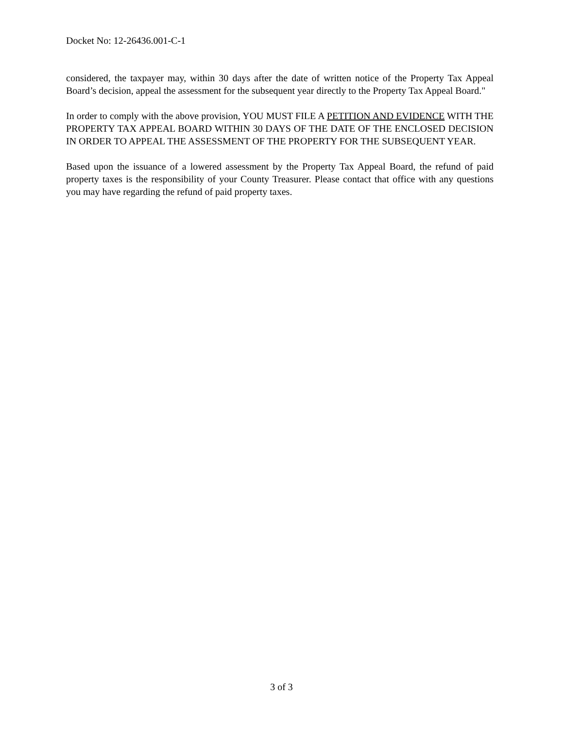Docket No: 12-26436.001-C-1
considered, the taxpayer may, within 30 days after the date of written notice of the Property Tax Appeal Board’s decision, appeal the assessment for the subsequent year directly to the Property Tax Appeal Board."
In order to comply with the above provision, YOU MUST FILE A PETITION AND EVIDENCE WITH THE PROPERTY TAX APPEAL BOARD WITHIN 30 DAYS OF THE DATE OF THE ENCLOSED DECISION IN ORDER TO APPEAL THE ASSESSMENT OF THE PROPERTY FOR THE SUBSEQUENT YEAR.
Based upon the issuance of a lowered assessment by the Property Tax Appeal Board, the refund of paid property taxes is the responsibility of your County Treasurer. Please contact that office with any questions you may have regarding the refund of paid property taxes.
3 of 3